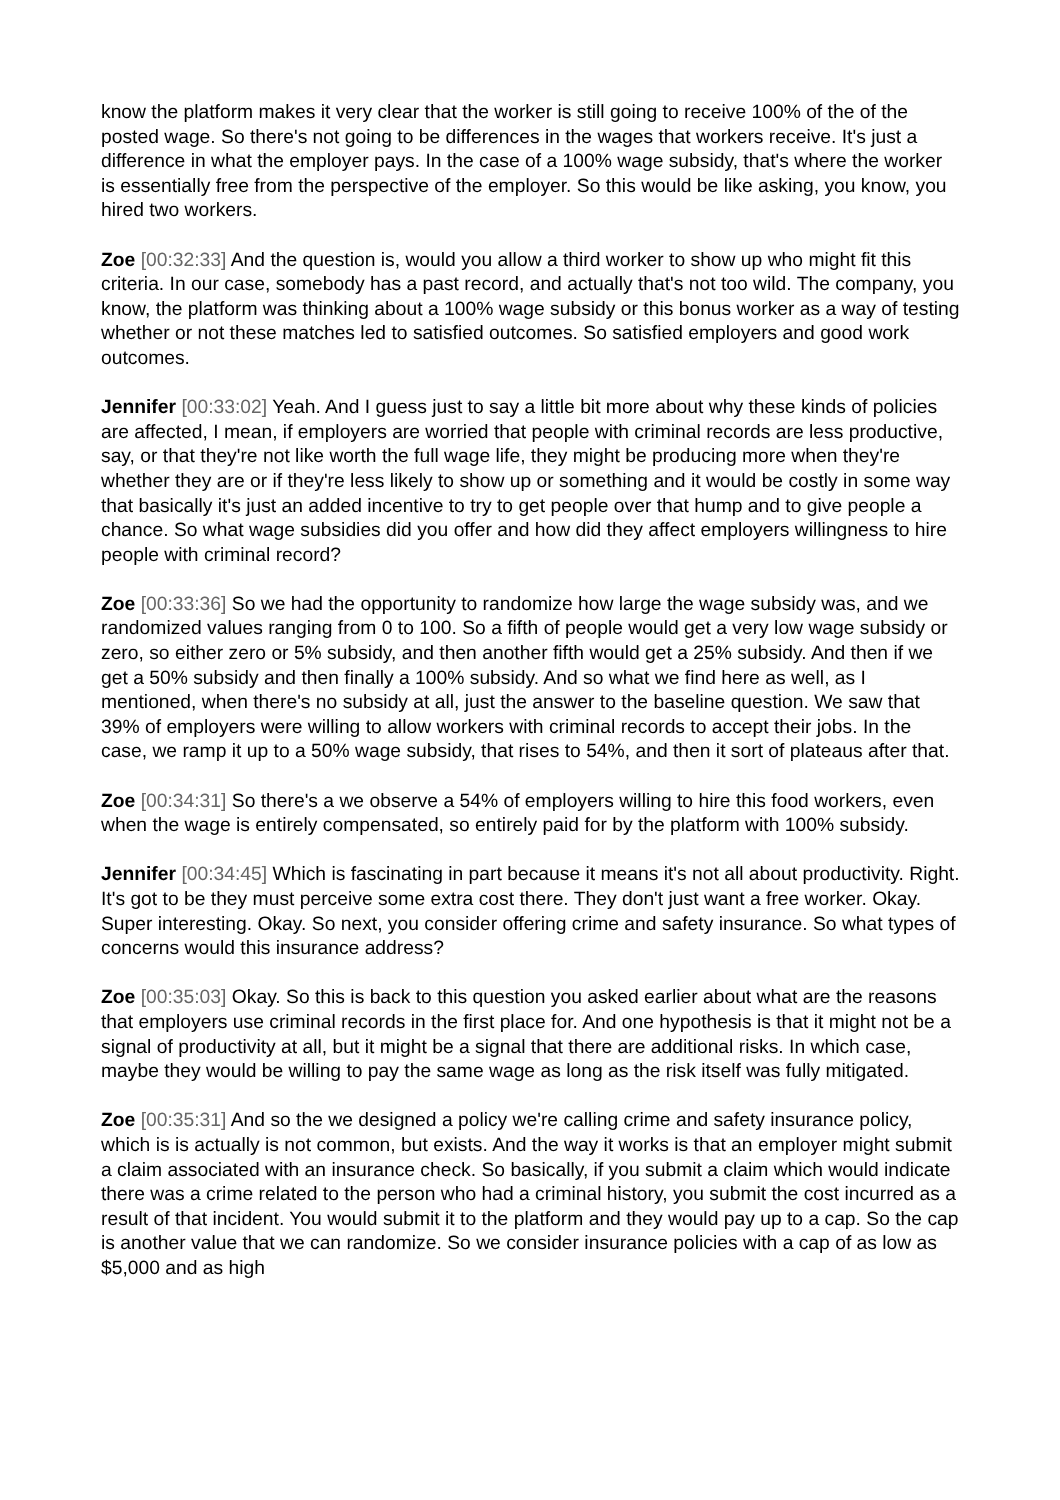know the platform makes it very clear that the worker is still going to receive 100% of the of the posted wage. So there's not going to be differences in the wages that workers receive. It's just a difference in what the employer pays. In the case of a 100% wage subsidy, that's where the worker is essentially free from the perspective of the employer. So this would be like asking, you know, you hired two workers.
Zoe [00:32:33] And the question is, would you allow a third worker to show up who might fit this criteria. In our case, somebody has a past record, and actually that's not too wild. The company, you know, the platform was thinking about a 100% wage subsidy or this bonus worker as a way of testing whether or not these matches led to satisfied outcomes. So satisfied employers and good work outcomes.
Jennifer [00:33:02] Yeah. And I guess just to say a little bit more about why these kinds of policies are affected, I mean, if employers are worried that people with criminal records are less productive, say, or that they're not like worth the full wage life, they might be producing more when they're whether they are or if they're less likely to show up or something and it would be costly in some way that basically it's just an added incentive to try to get people over that hump and to give people a chance. So what wage subsidies did you offer and how did they affect employers willingness to hire people with criminal record?
Zoe [00:33:36] So we had the opportunity to randomize how large the wage subsidy was, and we randomized values ranging from 0 to 100. So a fifth of people would get a very low wage subsidy or zero, so either zero or 5% subsidy, and then another fifth would get a 25% subsidy. And then if we get a 50% subsidy and then finally a 100% subsidy. And so what we find here as well, as I mentioned, when there's no subsidy at all, just the answer to the baseline question. We saw that 39% of employers were willing to allow workers with criminal records to accept their jobs. In the case, we ramp it up to a 50% wage subsidy, that rises to 54%, and then it sort of plateaus after that.
Zoe [00:34:31] So there's a we observe a 54% of employers willing to hire this food workers, even when the wage is entirely compensated, so entirely paid for by the platform with 100% subsidy.
Jennifer [00:34:45] Which is fascinating in part because it means it's not all about productivity. Right. It's got to be they must perceive some extra cost there. They don't just want a free worker. Okay. Super interesting. Okay. So next, you consider offering crime and safety insurance. So what types of concerns would this insurance address?
Zoe [00:35:03] Okay. So this is back to this question you asked earlier about what are the reasons that employers use criminal records in the first place for. And one hypothesis is that it might not be a signal of productivity at all, but it might be a signal that there are additional risks. In which case, maybe they would be willing to pay the same wage as long as the risk itself was fully mitigated.
Zoe [00:35:31] And so the we designed a policy we're calling crime and safety insurance policy, which is is actually is not common, but exists. And the way it works is that an employer might submit a claim associated with an insurance check. So basically, if you submit a claim which would indicate there was a crime related to the person who had a criminal history, you submit the cost incurred as a result of that incident. You would submit it to the platform and they would pay up to a cap. So the cap is another value that we can randomize. So we consider insurance policies with a cap of as low as $5,000 and as high